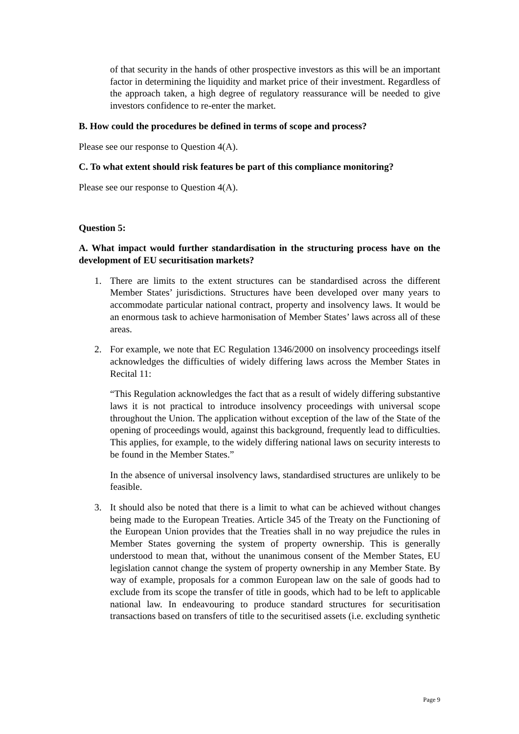of that security in the hands of other prospective investors as this will be an important factor in determining the liquidity and market price of their investment. Regardless of the approach taken, a high degree of regulatory reassurance will be needed to give investors confidence to re-enter the market.
B. How could the procedures be defined in terms of scope and process?
Please see our response to Question 4(A).
C. To what extent should risk features be part of this compliance monitoring?
Please see our response to Question 4(A).
Question 5:
A. What impact would further standardisation in the structuring process have on the development of EU securitisation markets?
1. There are limits to the extent structures can be standardised across the different Member States’ jurisdictions. Structures have been developed over many years to accommodate particular national contract, property and insolvency laws. It would be an enormous task to achieve harmonisation of Member States’ laws across all of these areas.
2. For example, we note that EC Regulation 1346/2000 on insolvency proceedings itself acknowledges the difficulties of widely differing laws across the Member States in Recital 11:
“This Regulation acknowledges the fact that as a result of widely differing substantive laws it is not practical to introduce insolvency proceedings with universal scope throughout the Union. The application without exception of the law of the State of the opening of proceedings would, against this background, frequently lead to difficulties. This applies, for example, to the widely differing national laws on security interests to be found in the Member States.”
In the absence of universal insolvency laws, standardised structures are unlikely to be feasible.
3. It should also be noted that there is a limit to what can be achieved without changes being made to the European Treaties. Article 345 of the Treaty on the Functioning of the European Union provides that the Treaties shall in no way prejudice the rules in Member States governing the system of property ownership. This is generally understood to mean that, without the unanimous consent of the Member States, EU legislation cannot change the system of property ownership in any Member State. By way of example, proposals for a common European law on the sale of goods had to exclude from its scope the transfer of title in goods, which had to be left to applicable national law. In endeavouring to produce standard structures for securitisation transactions based on transfers of title to the securitised assets (i.e. excluding synthetic
Page 9